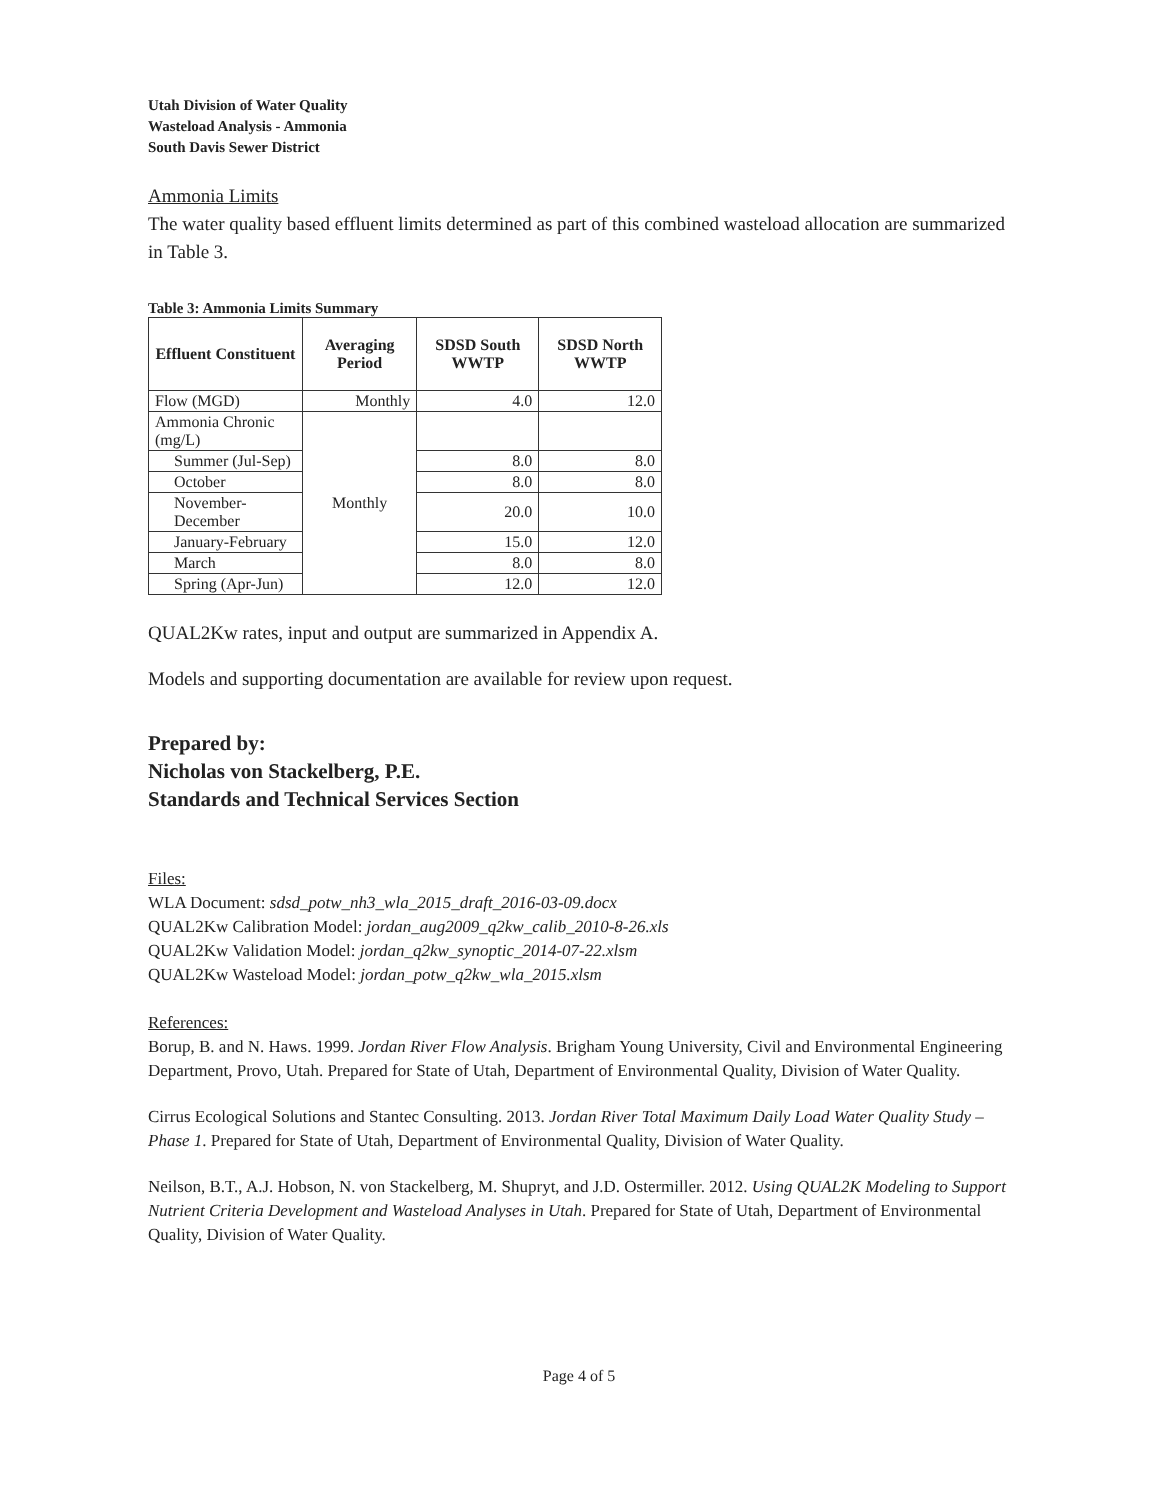Utah Division of Water Quality
Wasteload Analysis - Ammonia
South Davis Sewer District
Ammonia Limits
The water quality based effluent limits determined as part of this combined wasteload allocation are summarized in Table 3.
Table 3: Ammonia Limits Summary
| Effluent Constituent | Averaging Period | SDSD South WWTP | SDSD North WWTP |
| --- | --- | --- | --- |
| Flow (MGD) | Monthly | 4.0 | 12.0 |
| Ammonia Chronic (mg/L) | Monthly | | |
| Summer (Jul-Sep) | | 8.0 | 8.0 |
| October | | 8.0 | 8.0 |
| November-December | | 20.0 | 10.0 |
| January-February | | 15.0 | 12.0 |
| March | | 8.0 | 8.0 |
| Spring (Apr-Jun) | | 12.0 | 12.0 |
QUAL2Kw rates, input and output are summarized in Appendix A.
Models and supporting documentation are available for review upon request.
Prepared by:
Nicholas von Stackelberg, P.E.
Standards and Technical Services Section
Files:
WLA Document: sdsd_potw_nh3_wla_2015_draft_2016-03-09.docx
QUAL2Kw Calibration Model: jordan_aug2009_q2kw_calib_2010-8-26.xls
QUAL2Kw Validation Model: jordan_q2kw_synoptic_2014-07-22.xlsm
QUAL2Kw Wasteload Model: jordan_potw_q2kw_wla_2015.xlsm
References:
Borup, B. and N. Haws. 1999. Jordan River Flow Analysis. Brigham Young University, Civil and Environmental Engineering Department, Provo, Utah. Prepared for State of Utah, Department of Environmental Quality, Division of Water Quality.
Cirrus Ecological Solutions and Stantec Consulting. 2013. Jordan River Total Maximum Daily Load Water Quality Study – Phase 1. Prepared for State of Utah, Department of Environmental Quality, Division of Water Quality.
Neilson, B.T., A.J. Hobson, N. von Stackelberg, M. Shupryt, and J.D. Ostermiller. 2012. Using QUAL2K Modeling to Support Nutrient Criteria Development and Wasteload Analyses in Utah. Prepared for State of Utah, Department of Environmental Quality, Division of Water Quality.
Page 4 of 5